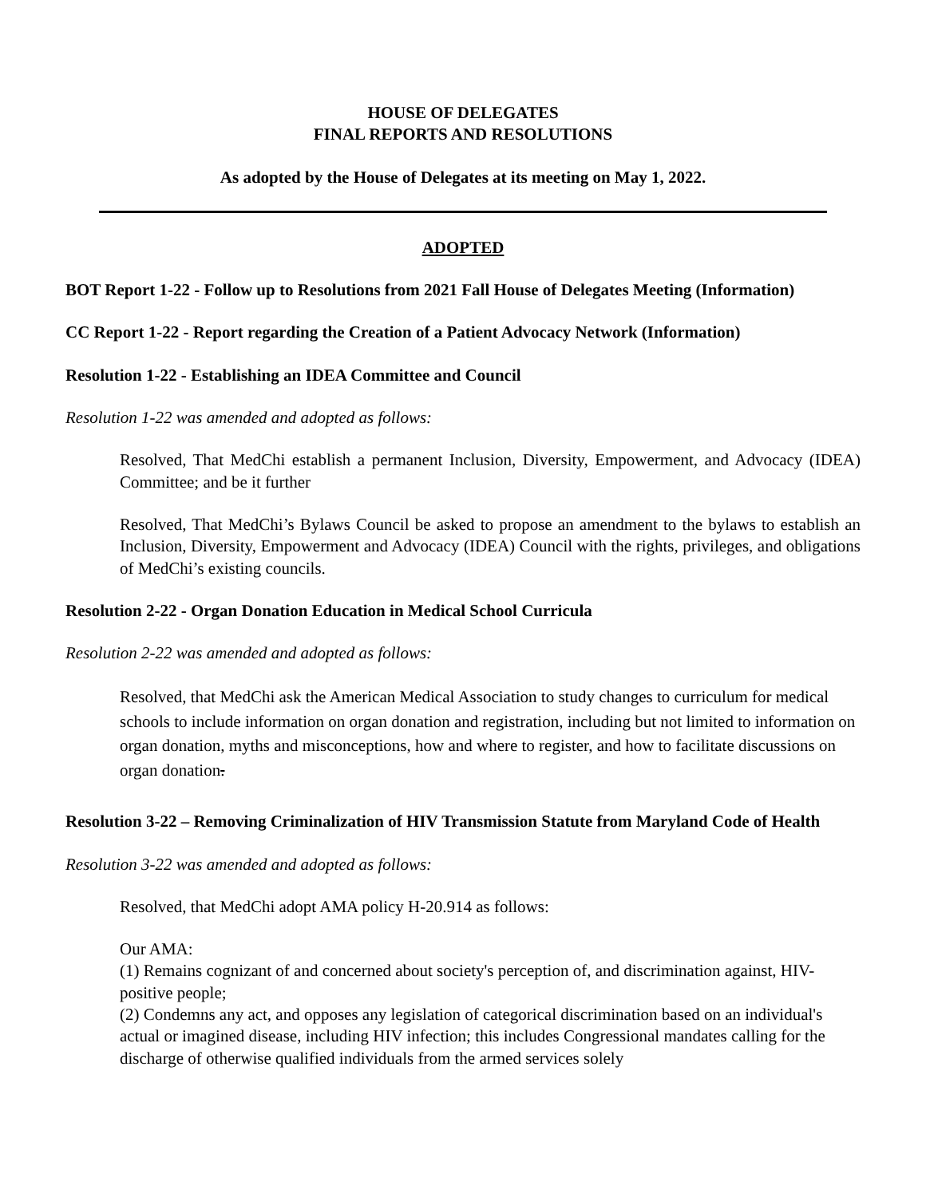HOUSE OF DELEGATES
FINAL REPORTS AND RESOLUTIONS
As adopted by the House of Delegates at its meeting on May 1, 2022.
ADOPTED
BOT Report 1-22 - Follow up to Resolutions from 2021 Fall House of Delegates Meeting (Information)
CC Report 1-22 - Report regarding the Creation of a Patient Advocacy Network (Information)
Resolution 1-22 - Establishing an IDEA Committee and Council
Resolution 1-22 was amended and adopted as follows:
Resolved, That MedChi establish a permanent Inclusion, Diversity, Empowerment, and Advocacy (IDEA) Committee; and be it further
Resolved, That MedChi’s Bylaws Council be asked to propose an amendment to the bylaws to establish an Inclusion, Diversity, Empowerment and Advocacy (IDEA) Council with the rights, privileges, and obligations of MedChi’s existing councils.
Resolution 2-22 - Organ Donation Education in Medical School Curricula
Resolution 2-22 was amended and adopted as follows:
Resolved, that MedChi ask the American Medical Association to study changes to curriculum for medical schools to include information on organ donation and registration, including but not limited to information on organ donation, myths and misconceptions, how and where to register, and how to facilitate discussions on organ donation.
Resolution 3-22 – Removing Criminalization of HIV Transmission Statute from Maryland Code of Health
Resolution 3-22 was amended and adopted as follows:
Resolved, that MedChi adopt AMA policy H-20.914 as follows:
Our AMA:
(1) Remains cognizant of and concerned about society's perception of, and discrimination against, HIV-positive people;
(2) Condemns any act, and opposes any legislation of categorical discrimination based on an individual's actual or imagined disease, including HIV infection; this includes Congressional mandates calling for the discharge of otherwise qualified individuals from the armed services solely